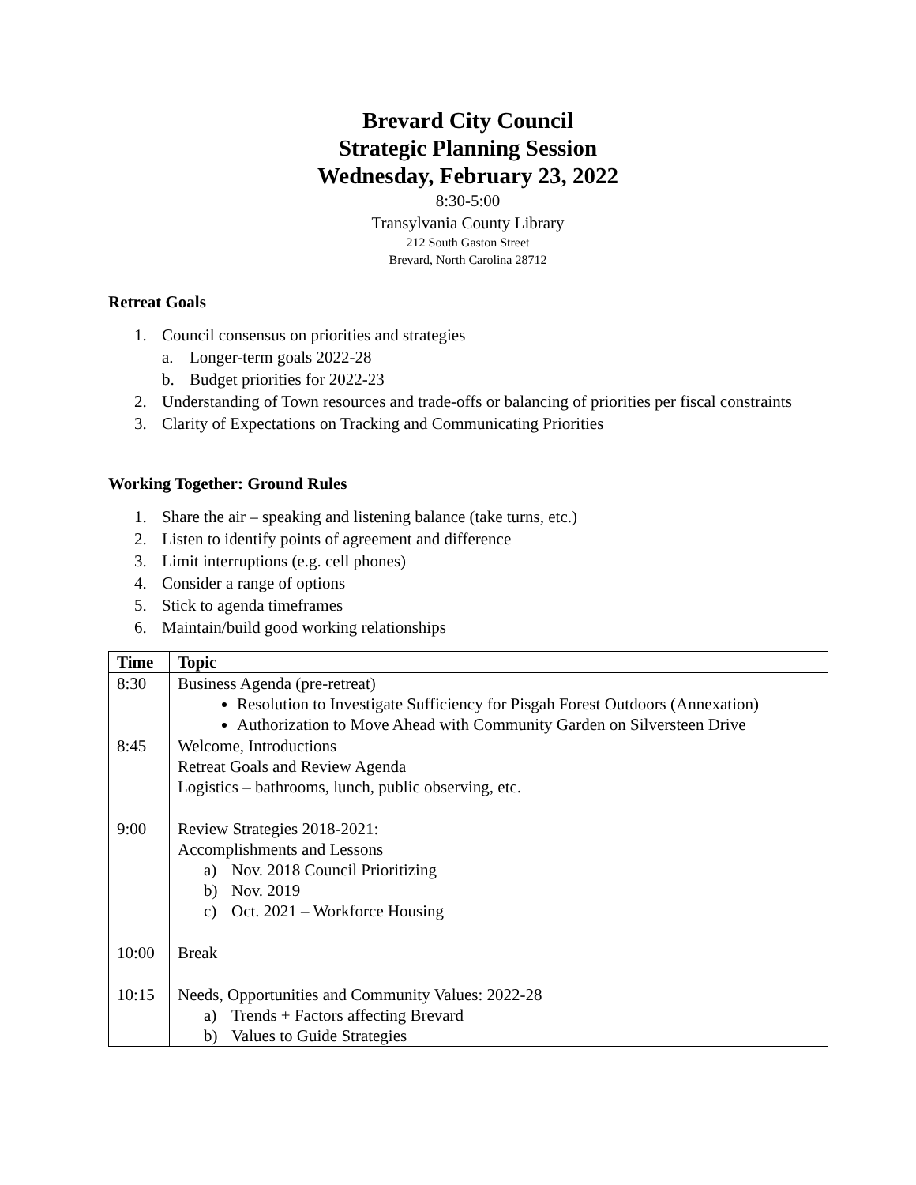Brevard City Council
Strategic Planning Session
Wednesday, February 23, 2022
8:30-5:00
Transylvania County Library
212 South Gaston Street
Brevard, North Carolina 28712
Retreat Goals
1. Council consensus on priorities and strategies
a. Longer-term goals 2022-28
b. Budget priorities for 2022-23
2. Understanding of Town resources and trade-offs or balancing of priorities per fiscal constraints
3. Clarity of Expectations on Tracking and Communicating Priorities
Working Together: Ground Rules
1. Share the air – speaking and listening balance (take turns, etc.)
2. Listen to identify points of agreement and difference
3. Limit interruptions (e.g. cell phones)
4. Consider a range of options
5. Stick to agenda timeframes
6. Maintain/build good working relationships
| Time | Topic |
| --- | --- |
| 8:30 | Business Agenda (pre-retreat) Resolution to Investigate Sufficiency for Pisgah Forest Outdoors (Annexation) Authorization to Move Ahead with Community Garden on Silversteen Drive |
| 8:45 | Welcome, Introductions Retreat Goals and Review Agenda Logistics – bathrooms, lunch, public observing, etc. |
| 9:00 | Review Strategies 2018-2021: Accomplishments and Lessons a) Nov. 2018 Council Prioritizing b) Nov. 2019 c) Oct. 2021 – Workforce Housing |
| 10:00 | Break |
| 10:15 | Needs, Opportunities and Community Values: 2022-28 a) Trends + Factors affecting Brevard b) Values to Guide Strategies |